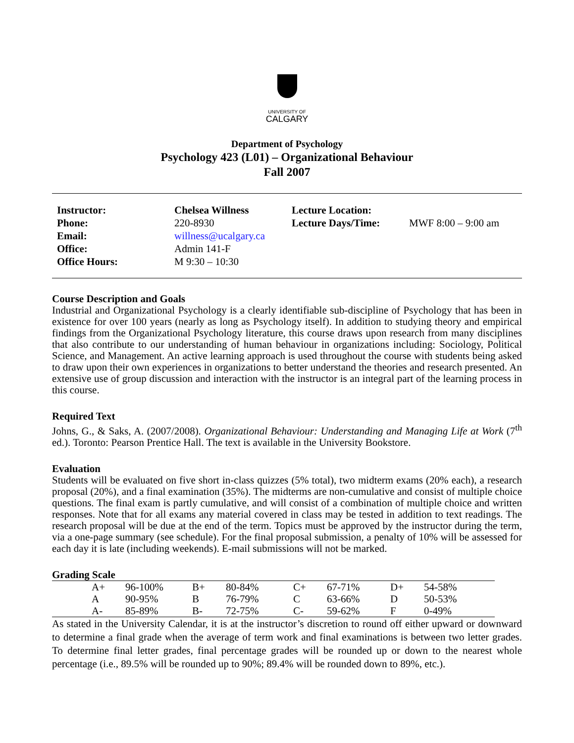UNIVERSITY OF
CALGARY
Department of Psychology
Psychology 423 (L01) – Organizational Behaviour
Fall 2007
| Instructor: | Chelsea Willness | Lecture Location: | |
| Phone: | 220-8930 | Lecture Days/Time: | MWF 8:00 – 9:00 am |
| Email: | willness@ucalgary.ca | | |
| Office: | Admin 141-F | | |
| Office Hours: | M 9:30 – 10:30 | | |
Course Description and Goals
Industrial and Organizational Psychology is a clearly identifiable sub-discipline of Psychology that has been in existence for over 100 years (nearly as long as Psychology itself). In addition to studying theory and empirical findings from the Organizational Psychology literature, this course draws upon research from many disciplines that also contribute to our understanding of human behaviour in organizations including: Sociology, Political Science, and Management. An active learning approach is used throughout the course with students being asked to draw upon their own experiences in organizations to better understand the theories and research presented. An extensive use of group discussion and interaction with the instructor is an integral part of the learning process in this course.
Required Text
Johns, G., & Saks, A. (2007/2008). Organizational Behaviour: Understanding and Managing Life at Work (7<sup>th</sup> ed.). Toronto: Pearson Prentice Hall. The text is available in the University Bookstore.
Evaluation
Students will be evaluated on five short in-class quizzes (5% total), two midterm exams (20% each), a research proposal (20%), and a final examination (35%). The midterms are non-cumulative and consist of multiple choice questions. The final exam is partly cumulative, and will consist of a combination of multiple choice and written responses. Note that for all exams any material covered in class may be tested in addition to text readings. The research proposal will be due at the end of the term. Topics must be approved by the instructor during the term, via a one-page summary (see schedule). For the final proposal submission, a penalty of 10% will be assessed for each day it is late (including weekends). E-mail submissions will not be marked.
Grading Scale
| | A+ | 96-100% | B+ | 80-84% | C+ | 67-71% | D+ | 54-58% |
| | A | 90-95% | B | 76-79% | C | 63-66% | D | 50-53% |
| | A- | 85-89% | B- | 72-75% | C- | 59-62% | F | 0-49% |
As stated in the University Calendar, it is at the instructor’s discretion to round off either upward or downward to determine a final grade when the average of term work and final examinations is between two letter grades. To determine final letter grades, final percentage grades will be rounded up or down to the nearest whole percentage (i.e., 89.5% will be rounded up to 90%; 89.4% will be rounded down to 89%, etc.).